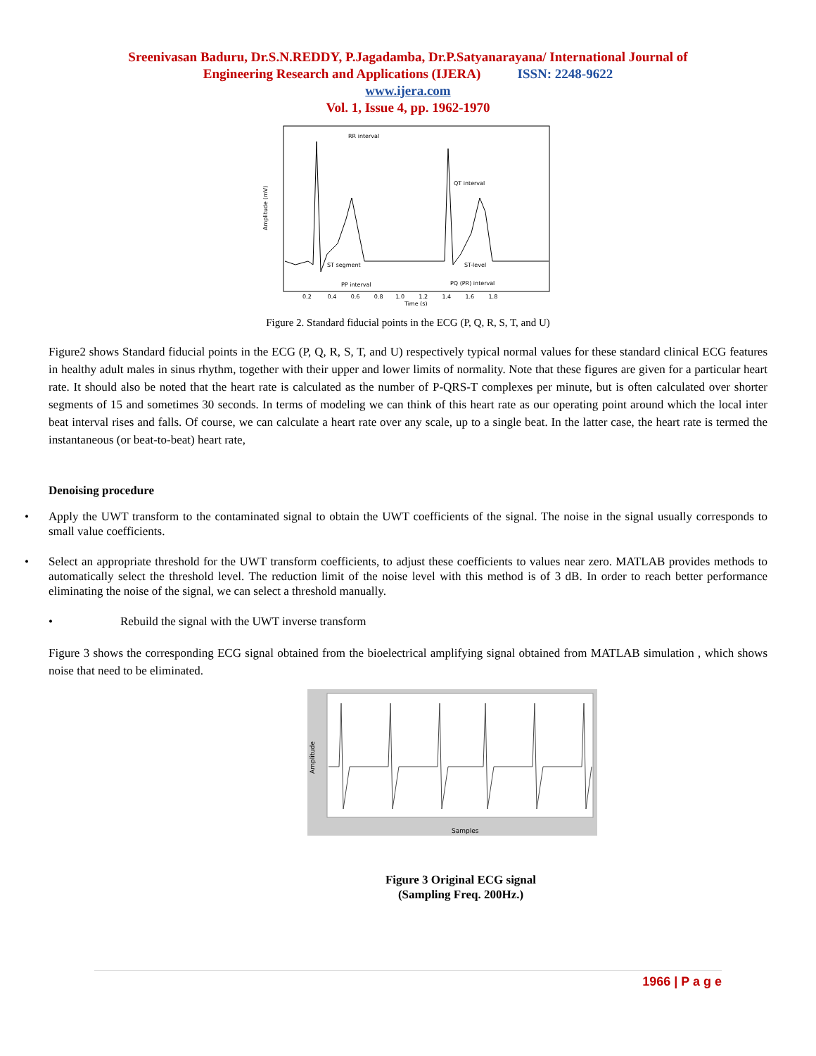Sreenivasan Baduru, Dr.S.N.REDDY, P.Jagadamba, Dr.P.Satyanarayana/ International Journal of
Engineering Research and Applications (IJERA) ISSN: 2248-9622
www.ijera.com
Vol. 1, Issue 4, pp. 1962-1970
RR interval
QT interval
ST segment
ST-level
PP interval
PQ (PR) interval
Amplitude (mV)
0.2 0.4 0.6 0.8 1.0 1.2 1.4 1.6 1.8
Time (s)
Figure 2. Standard fiducial points in the ECG (P, Q, R, S, T, and U)
Figure2 shows Standard fiducial points in the ECG (P, Q, R, S, T, and U) respectively typical normal values for these standard clinical ECG features in healthy adult males in sinus rhythm, together with their upper and lower limits of normality. Note that these figures are given for a particular heart rate. It should also be noted that the heart rate is calculated as the number of P-QRS-T complexes per minute, but is often calculated over shorter segments of 15 and sometimes 30 seconds. In terms of modeling we can think of this heart rate as our operating point around which the local inter beat interval rises and falls. Of course, we can calculate a heart rate over any scale, up to a single beat. In the latter case, the heart rate is termed the instantaneous (or beat-to-beat) heart rate,
Denoising procedure
• Apply the UWT transform to the contaminated signal to obtain the UWT coefficients of the signal. The noise in the signal usually corresponds to small value coefficients.
• Select an appropriate threshold for the UWT transform coefficients, to adjust these coefficients to values near zero. MATLAB provides methods to automatically select the threshold level. The reduction limit of the noise level with this method is of 3 dB. In order to reach better performance eliminating the noise of the signal, we can select a threshold manually.
• Rebuild the signal with the UWT inverse transform
Figure 3 shows the corresponding ECG signal obtained from the bioelectrical amplifying signal obtained from MATLAB simulation , which shows noise that need to be eliminated.
Amplitude
Samples
Figure 3 Original ECG signal
(Sampling Freq. 200Hz.)
1966 | P a g e